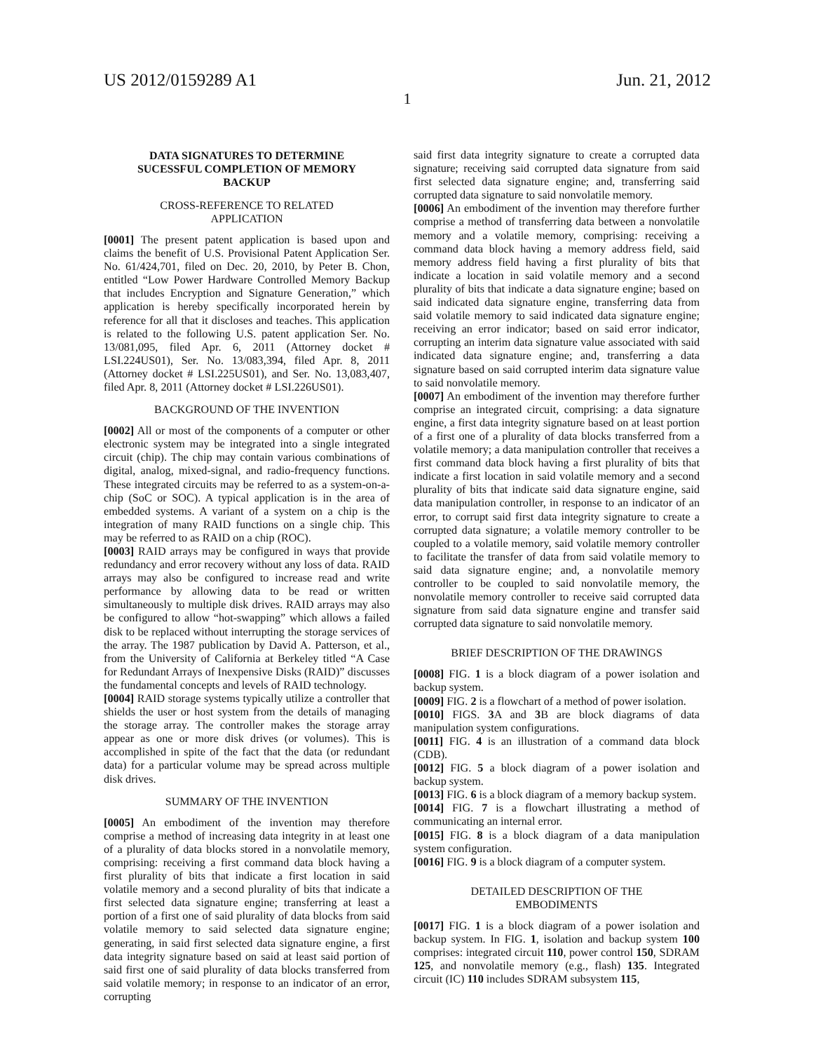US 2012/0159289 A1 Jun. 21, 2012
1
DATA SIGNATURES TO DETERMINE
SUCESSFUL COMPLETION OF MEMORY
BACKUP
CROSS-REFERENCE TO RELATED
APPLICATION
[0001] The present patent application is based upon and claims the benefit of U.S. Provisional Patent Application Ser. No. 61/424,701, filed on Dec. 20, 2010, by Peter B. Chon, entitled “Low Power Hardware Controlled Memory Backup that includes Encryption and Signature Generation,” which application is hereby specifically incorporated herein by reference for all that it discloses and teaches. This application is related to the following U.S. patent application Ser. No. 13/081,095, filed Apr. 6, 2011 (Attorney docket # LSI.224US01), Ser. No. 13/083,394, filed Apr. 8, 2011 (Attorney docket # LSI.225US01), and Ser. No. 13,083,407, filed Apr. 8, 2011 (Attorney docket # LSI.226US01).
BACKGROUND OF THE INVENTION
[0002] All or most of the components of a computer or other electronic system may be integrated into a single integrated circuit (chip). The chip may contain various combinations of digital, analog, mixed-signal, and radio-frequency functions. These integrated circuits may be referred to as a system-on-a-chip (SoC or SOC). A typical application is in the area of embedded systems. A variant of a system on a chip is the integration of many RAID functions on a single chip. This may be referred to as RAID on a chip (ROC).
[0003] RAID arrays may be configured in ways that provide redundancy and error recovery without any loss of data. RAID arrays may also be configured to increase read and write performance by allowing data to be read or written simultaneously to multiple disk drives. RAID arrays may also be configured to allow “hot-swapping” which allows a failed disk to be replaced without interrupting the storage services of the array. The 1987 publication by David A. Patterson, et al., from the University of California at Berkeley titled “A Case for Redundant Arrays of Inexpensive Disks (RAID)” discusses the fundamental concepts and levels of RAID technology.
[0004] RAID storage systems typically utilize a controller that shields the user or host system from the details of managing the storage array. The controller makes the storage array appear as one or more disk drives (or volumes). This is accomplished in spite of the fact that the data (or redundant data) for a particular volume may be spread across multiple disk drives.
SUMMARY OF THE INVENTION
[0005] An embodiment of the invention may therefore comprise a method of increasing data integrity in at least one of a plurality of data blocks stored in a nonvolatile memory, comprising: receiving a first command data block having a first plurality of bits that indicate a first location in said volatile memory and a second plurality of bits that indicate a first selected data signature engine; transferring at least a portion of a first one of said plurality of data blocks from said volatile memory to said selected data signature engine; generating, in said first selected data signature engine, a first data integrity signature based on said at least said portion of said first one of said plurality of data blocks transferred from said volatile memory; in response to an indicator of an error, corrupting
said first data integrity signature to create a corrupted data signature; receiving said corrupted data signature from said first selected data signature engine; and, transferring said corrupted data signature to said nonvolatile memory.
[0006] An embodiment of the invention may therefore further comprise a method of transferring data between a nonvolatile memory and a volatile memory, comprising: receiving a command data block having a memory address field, said memory address field having a first plurality of bits that indicate a location in said volatile memory and a second plurality of bits that indicate a data signature engine; based on said indicated data signature engine, transferring data from said volatile memory to said indicated data signature engine; receiving an error indicator; based on said error indicator, corrupting an interim data signature value associated with said indicated data signature engine; and, transferring a data signature based on said corrupted interim data signature value to said nonvolatile memory.
[0007] An embodiment of the invention may therefore further comprise an integrated circuit, comprising: a data signature engine, a first data integrity signature based on at least portion of a first one of a plurality of data blocks transferred from a volatile memory; a data manipulation controller that receives a first command data block having a first plurality of bits that indicate a first location in said volatile memory and a second plurality of bits that indicate said data signature engine, said data manipulation controller, in response to an indicator of an error, to corrupt said first data integrity signature to create a corrupted data signature; a volatile memory controller to be coupled to a volatile memory, said volatile memory controller to facilitate the transfer of data from said volatile memory to said data signature engine; and, a nonvolatile memory controller to be coupled to said nonvolatile memory, the nonvolatile memory controller to receive said corrupted data signature from said data signature engine and transfer said corrupted data signature to said nonvolatile memory.
BRIEF DESCRIPTION OF THE DRAWINGS
[0008] FIG. 1 is a block diagram of a power isolation and backup system.
[0009] FIG. 2 is a flowchart of a method of power isolation.
[0010] FIGS. 3 A and 3 B are block diagrams of data manipulation system configurations.
[0011] FIG. 4 is an illustration of a command data block (CDB).
[0012] FIG. 5 a block diagram of a power isolation and backup system.
[0013] FIG. 6 is a block diagram of a memory backup system.
[0014] FIG. 7 is a flowchart illustrating a method of communicating an internal error.
[0015] FIG. 8 is a block diagram of a data manipulation system configuration.
[0016] FIG. 9 is a block diagram of a computer system.
DETAILED DESCRIPTION OF THE
EMBODIMENTS
[0017] FIG. 1 is a block diagram of a power isolation and backup system. In FIG. 1, isolation and backup system 100 comprises: integrated circuit 110, power control 150, SDRAM 125, and nonvolatile memory (e.g., flash) 135. Integrated circuit (IC) 110 includes SDRAM subsystem 115,